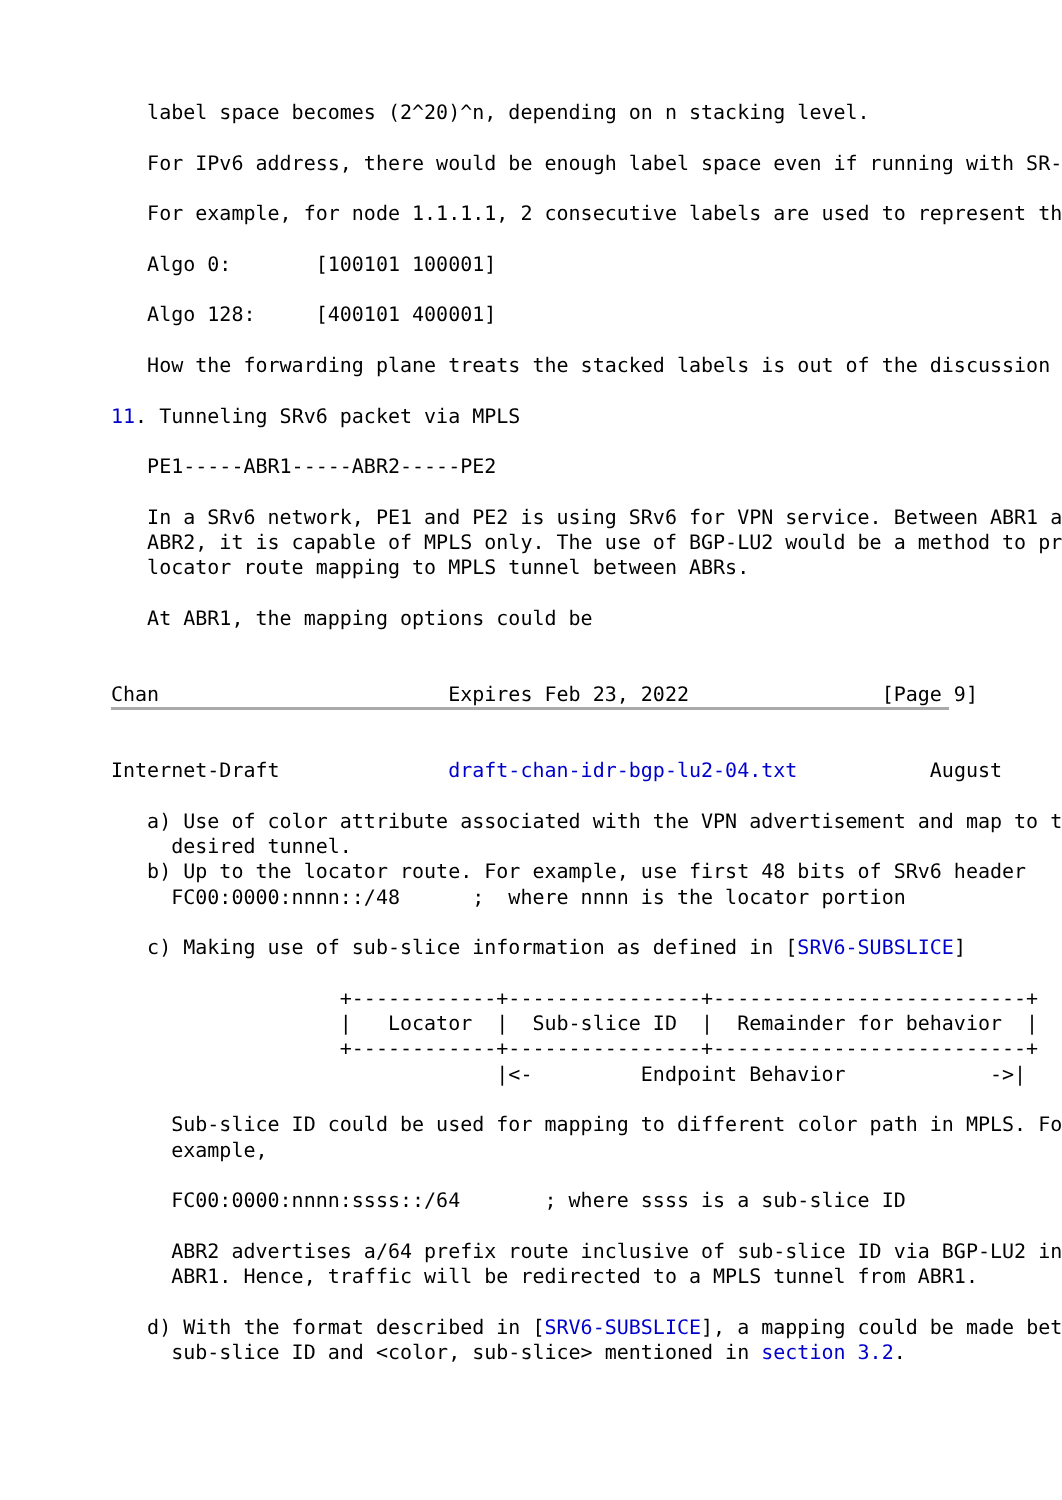label space becomes (2^20)^n, depending on n stacking level.

   For IPv6 address, there would be enough label space even if running with SR-

   For example, for node 1.1.1.1, 2 consecutive labels are used to represent th

   Algo 0:       [100101 100001]

   Algo 128:     [400101 400001]

   How the forwarding plane treats the stacked labels is out of the discussion

11. Tunneling SRv6 packet via MPLS

   PE1-----ABR1-----ABR2-----PE2

   In a SRv6 network, PE1 and PE2 is using SRv6 for VPN service. Between ABR1 a
   ABR2, it is capable of MPLS only. The use of BGP-LU2 would be a method to pr
   locator route mapping to MPLS tunnel between ABRs.

   At ABR1, the mapping options could be


Chan                        Expires Feb 23, 2022                [Page 9]
Internet-Draft              draft-chan-idr-bgp-lu2-04.txt           August

   a) Use of color attribute associated with the VPN advertisement and map to t
     desired tunnel.
   b) Up to the locator route. For example, use first 48 bits of SRv6 header
     FC00:0000:nnnn::/48      ;  where nnnn is the locator portion

   c) Making use of sub-slice information as defined in [SRV6-SUBSLICE]

                   +------------+----------------+--------------------------+
                   |   Locator  |  Sub-slice ID  |  Remainder for behavior  |
                   +------------+----------------+--------------------------+
                                |<-         Endpoint Behavior            ->|

     Sub-slice ID could be used for mapping to different color path in MPLS. Fo
     example,

     FC00:0000:nnnn:ssss::/64       ; where ssss is a sub-slice ID

     ABR2 advertises a/64 prefix route inclusive of sub-slice ID via BGP-LU2 in
     ABR1. Hence, traffic will be redirected to a MPLS tunnel from ABR1.

   d) With the format described in [SRV6-SUBSLICE], a mapping could be made bet
     sub-slice ID and <color, sub-slice> mentioned in section 3.2.